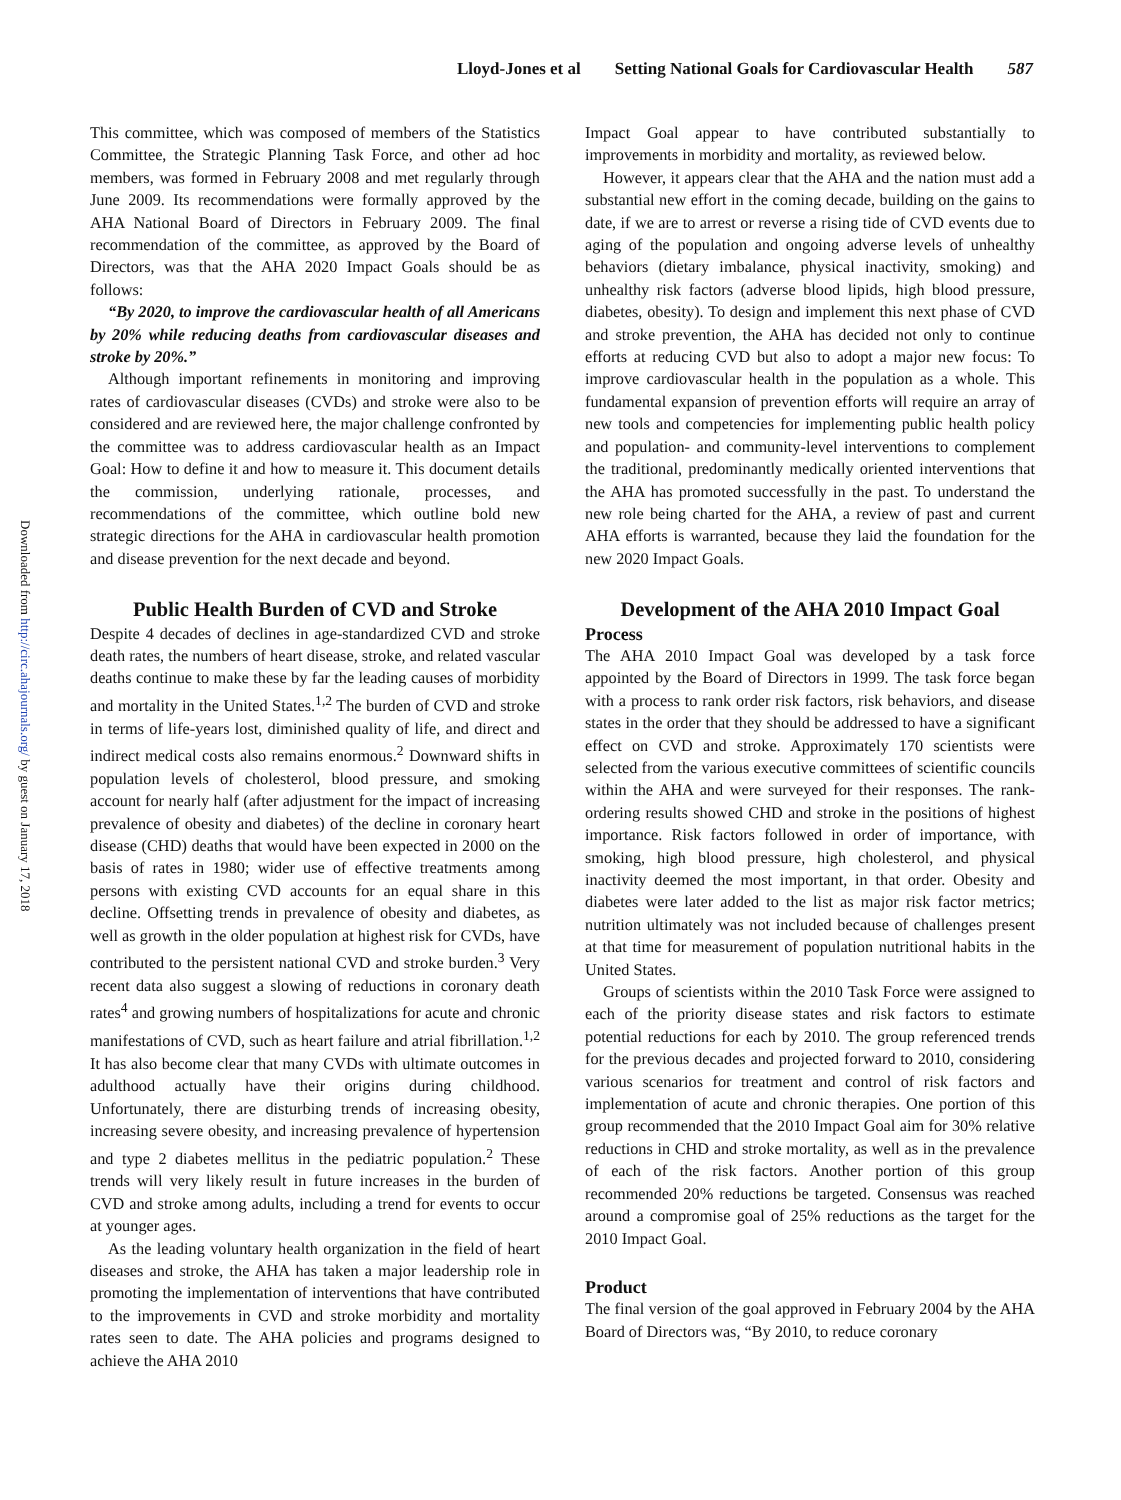Lloyd-Jones et al Setting National Goals for Cardiovascular Health 587
Downloaded from http://circ.ahajournals.org/ by guest on January 17, 2018
This committee, which was composed of members of the Statistics Committee, the Strategic Planning Task Force, and other ad hoc members, was formed in February 2008 and met regularly through June 2009. Its recommendations were formally approved by the AHA National Board of Directors in February 2009. The final recommendation of the committee, as approved by the Board of Directors, was that the AHA 2020 Impact Goals should be as follows:
“By 2020, to improve the cardiovascular health of all Americans by 20% while reducing deaths from cardiovascular diseases and stroke by 20%.”
Although important refinements in monitoring and improving rates of cardiovascular diseases (CVDs) and stroke were also to be considered and are reviewed here, the major challenge confronted by the committee was to address cardiovascular health as an Impact Goal: How to define it and how to measure it. This document details the commission, underlying rationale, processes, and recommendations of the committee, which outline bold new strategic directions for the AHA in cardiovascular health promotion and disease prevention for the next decade and beyond.
Public Health Burden of CVD and Stroke
Despite 4 decades of declines in age-standardized CVD and stroke death rates, the numbers of heart disease, stroke, and related vascular deaths continue to make these by far the leading causes of morbidity and mortality in the United States.<sup>1,2</sup> The burden of CVD and stroke in terms of life-years lost, diminished quality of life, and direct and indirect medical costs also remains enormous.<sup>2</sup> Downward shifts in population levels of cholesterol, blood pressure, and smoking account for nearly half (after adjustment for the impact of increasing prevalence of obesity and diabetes) of the decline in coronary heart disease (CHD) deaths that would have been expected in 2000 on the basis of rates in 1980; wider use of effective treatments among persons with existing CVD accounts for an equal share in this decline. Offsetting trends in prevalence of obesity and diabetes, as well as growth in the older population at highest risk for CVDs, have contributed to the persistent national CVD and stroke burden.<sup>3</sup> Very recent data also suggest a slowing of reductions in coronary death rates<sup>4</sup> and growing numbers of hospitalizations for acute and chronic manifestations of CVD, such as heart failure and atrial fibrillation.<sup>1,2</sup> It has also become clear that many CVDs with ultimate outcomes in adulthood actually have their origins during childhood. Unfortunately, there are disturbing trends of increasing obesity, increasing severe obesity, and increasing prevalence of hypertension and type 2 diabetes mellitus in the pediatric population.<sup>2</sup> These trends will very likely result in future increases in the burden of CVD and stroke among adults, including a trend for events to occur at younger ages.
As the leading voluntary health organization in the field of heart diseases and stroke, the AHA has taken a major leadership role in promoting the implementation of interventions that have contributed to the improvements in CVD and stroke morbidity and mortality rates seen to date. The AHA policies and programs designed to achieve the AHA 2010
Impact Goal appear to have contributed substantially to improvements in morbidity and mortality, as reviewed below.
However, it appears clear that the AHA and the nation must add a substantial new effort in the coming decade, building on the gains to date, if we are to arrest or reverse a rising tide of CVD events due to aging of the population and ongoing adverse levels of unhealthy behaviors (dietary imbalance, physical inactivity, smoking) and unhealthy risk factors (adverse blood lipids, high blood pressure, diabetes, obesity). To design and implement this next phase of CVD and stroke prevention, the AHA has decided not only to continue efforts at reducing CVD but also to adopt a major new focus: To improve cardiovascular health in the population as a whole. This fundamental expansion of prevention efforts will require an array of new tools and competencies for implementing public health policy and population- and community-level interventions to complement the traditional, predominantly medically oriented interventions that the AHA has promoted successfully in the past. To understand the new role being charted for the AHA, a review of past and current AHA efforts is warranted, because they laid the foundation for the new 2020 Impact Goals.
Development of the AHA 2010 Impact Goal
Process
The AHA 2010 Impact Goal was developed by a task force appointed by the Board of Directors in 1999. The task force began with a process to rank order risk factors, risk behaviors, and disease states in the order that they should be addressed to have a significant effect on CVD and stroke. Approximately 170 scientists were selected from the various executive committees of scientific councils within the AHA and were surveyed for their responses. The rank-ordering results showed CHD and stroke in the positions of highest importance. Risk factors followed in order of importance, with smoking, high blood pressure, high cholesterol, and physical inactivity deemed the most important, in that order. Obesity and diabetes were later added to the list as major risk factor metrics; nutrition ultimately was not included because of challenges present at that time for measurement of population nutritional habits in the United States.
Groups of scientists within the 2010 Task Force were assigned to each of the priority disease states and risk factors to estimate potential reductions for each by 2010. The group referenced trends for the previous decades and projected forward to 2010, considering various scenarios for treatment and control of risk factors and implementation of acute and chronic therapies. One portion of this group recommended that the 2010 Impact Goal aim for 30% relative reductions in CHD and stroke mortality, as well as in the prevalence of each of the risk factors. Another portion of this group recommended 20% reductions be targeted. Consensus was reached around a compromise goal of 25% reductions as the target for the 2010 Impact Goal.
Product
The final version of the goal approved in February 2004 by the AHA Board of Directors was, “By 2010, to reduce coronary